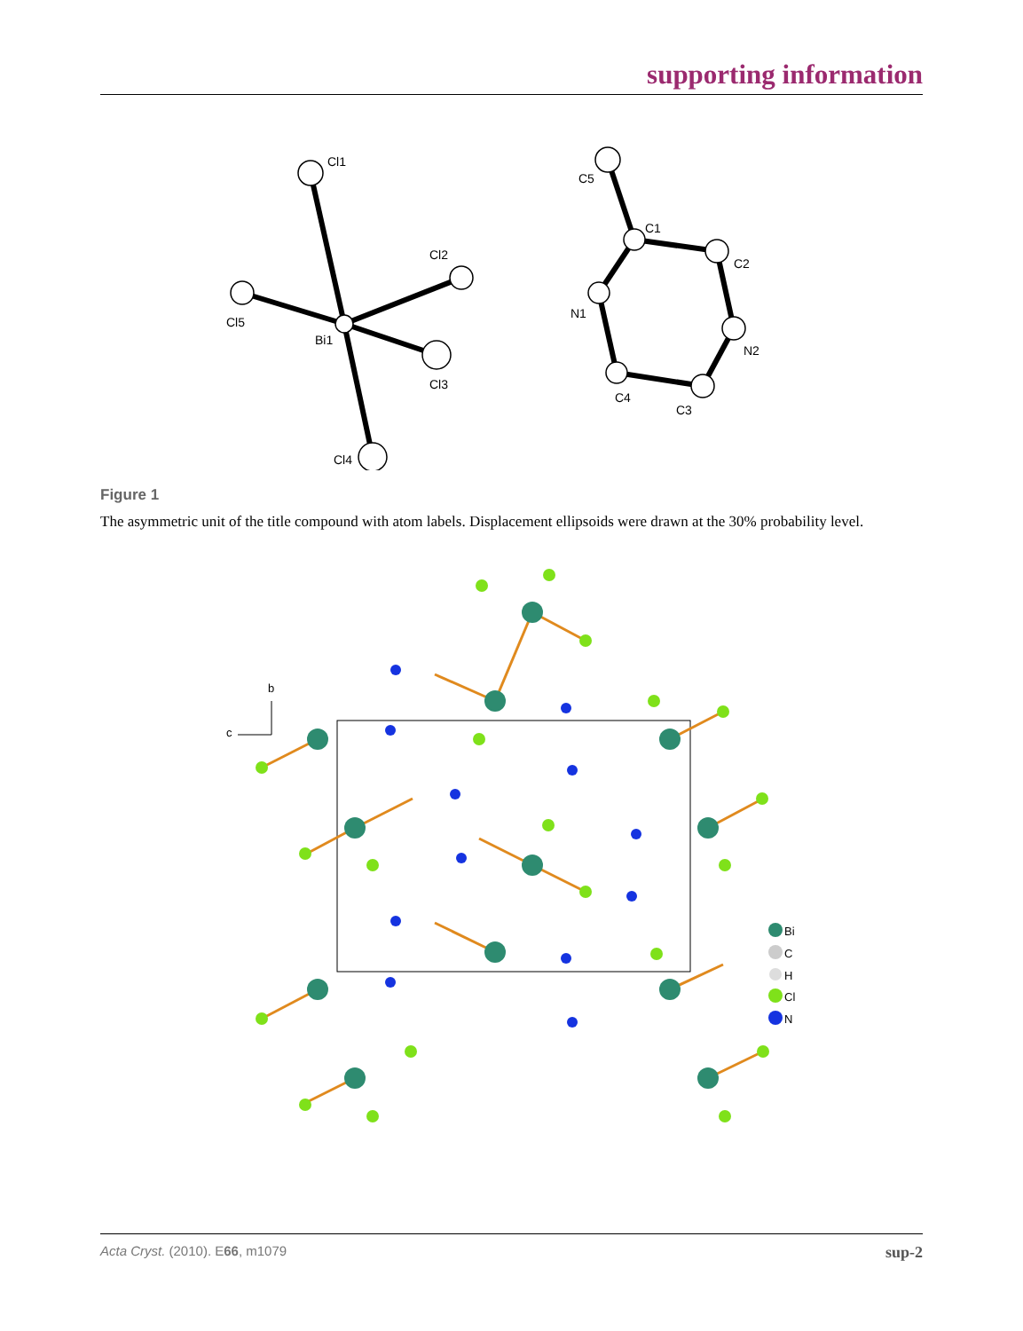supporting information
Cl1
Cl2
Cl3
Cl4
Cl5
Bi1
C5
C1
C2
N1
N2
C4
C3
Figure 1
The asymmetric unit of the title compound with atom labels. Displacement ellipsoids were drawn at the 30% probability level.
b
c
Bi
C
H
Cl
N
Acta Cryst. (2010). E66, m1079 sup-2